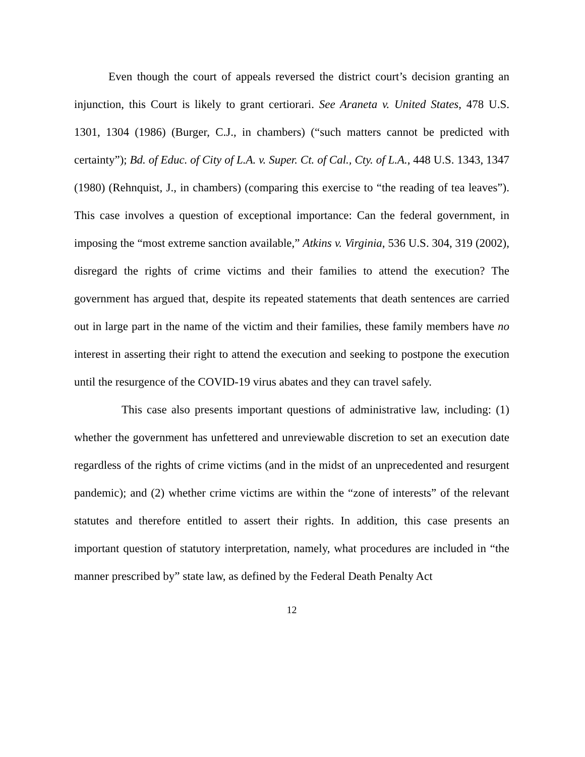Even though the court of appeals reversed the district court’s decision granting an injunction, this Court is likely to grant certiorari. See Araneta v. United States, 478 U.S. 1301, 1304 (1986) (Burger, C.J., in chambers) (“such matters cannot be predicted with certainty”); Bd. of Educ. of City of L.A. v. Super. Ct. of Cal., Cty. of L.A., 448 U.S. 1343, 1347 (1980) (Rehnquist, J., in chambers) (comparing this exercise to “the reading of tea leaves”). This case involves a question of exceptional importance: Can the federal government, in imposing the “most extreme sanction available,” Atkins v. Virginia, 536 U.S. 304, 319 (2002), disregard the rights of crime victims and their families to attend the execution? The government has argued that, despite its repeated statements that death sentences are carried out in large part in the name of the victim and their families, these family members have no interest in asserting their right to attend the execution and seeking to postpone the execution until the resurgence of the COVID-19 virus abates and they can travel safely.
This case also presents important questions of administrative law, including: (1) whether the government has unfettered and unreviewable discretion to set an execution date regardless of the rights of crime victims (and in the midst of an unprecedented and resurgent pandemic); and (2) whether crime victims are within the “zone of interests” of the relevant statutes and therefore entitled to assert their rights. In addition, this case presents an important question of statutory interpretation, namely, what procedures are included in “the manner prescribed by” state law, as defined by the Federal Death Penalty Act
12